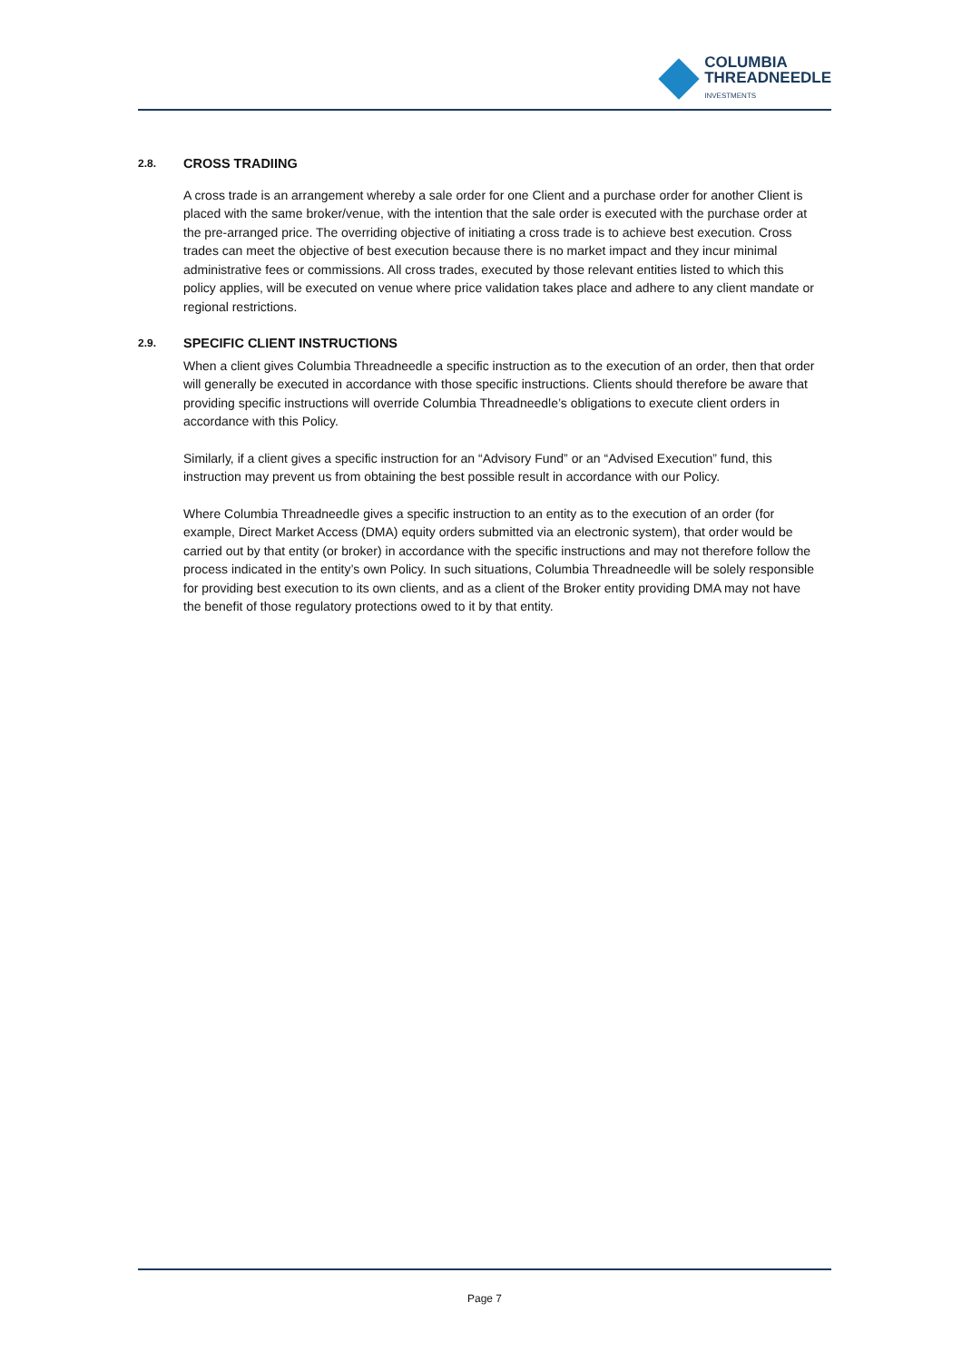COLUMBIA
THREADNEEDLE
INVESTMENTS
2.8. CROSS TRADIING
A cross trade is an arrangement whereby a sale order for one Client and a purchase order for another Client is placed with the same broker/venue, with the intention that the sale order is executed with the purchase order at the pre-arranged price. The overriding objective of initiating a cross trade is to achieve best execution. Cross trades can meet the objective of best execution because there is no market impact and they incur minimal administrative fees or commissions. All cross trades, executed by those relevant entities listed to which this policy applies, will be executed on venue where price validation takes place and adhere to any client mandate or regional restrictions.
2.9. SPECIFIC CLIENT INSTRUCTIONS
When a client gives Columbia Threadneedle a specific instruction as to the execution of an order, then that order will generally be executed in accordance with those specific instructions. Clients should therefore be aware that providing specific instructions will override Columbia Threadneedle’s obligations to execute client orders in accordance with this Policy.
Similarly, if a client gives a specific instruction for an “Advisory Fund” or an “Advised Execution” fund, this instruction may prevent us from obtaining the best possible result in accordance with our Policy.
Where Columbia Threadneedle gives a specific instruction to an entity as to the execution of an order (for example, Direct Market Access (DMA) equity orders submitted via an electronic system), that order would be carried out by that entity (or broker) in accordance with the specific instructions and may not therefore follow the process indicated in the entity’s own Policy. In such situations, Columbia Threadneedle will be solely responsible for providing best execution to its own clients, and as a client of the Broker entity providing DMA may not have the benefit of those regulatory protections owed to it by that entity.
Page 7